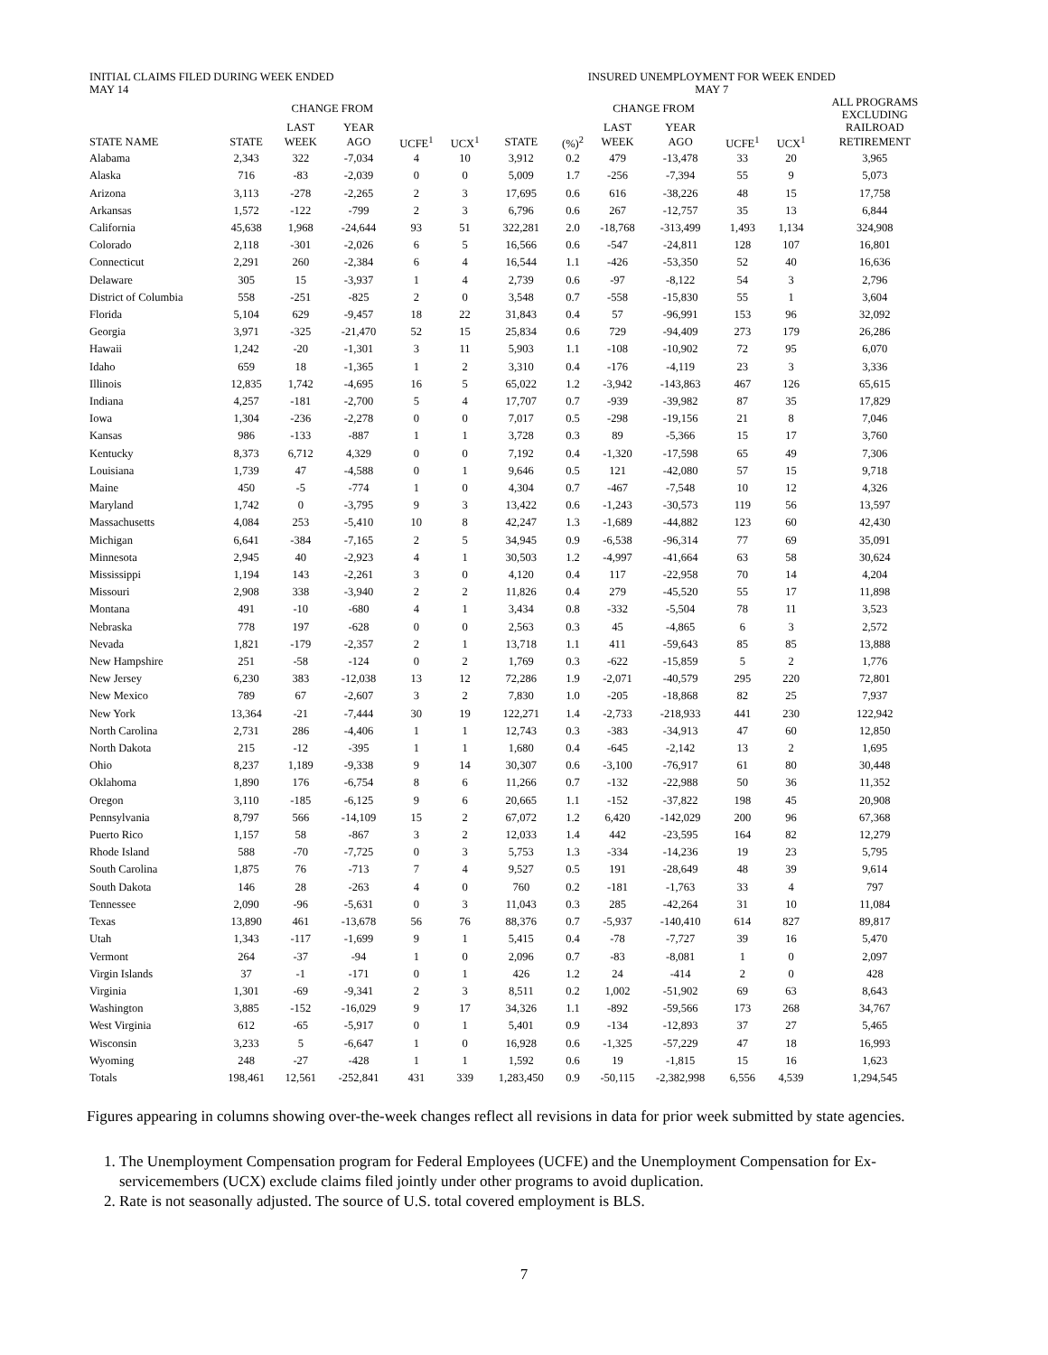| INITIAL CLAIMS FILED DURING WEEK ENDED MAY 14 | | | | | | INSURED UNEMPLOYMENT FOR WEEK ENDED MAY 7 | | | | | | |
| --- | --- | --- | --- | --- | --- | --- | --- | --- | --- | --- | --- | --- |
| | | CHANGE FROM | | | | | | CHANGE FROM | | | | ALL PROGRAMS EXCLUDING |
| | | LAST | YEAR | | | | | LAST | YEAR | | | RAILROAD |
| STATE NAME | STATE | WEEK | AGO | UCFE<sup>1</sup> | UCX<sup>1</sup> | STATE | (%)<sup>2</sup> | WEEK | AGO | UCFE<sup>1</sup> | UCX<sup>1</sup> | RETIREMENT |
| Alabama | 2,343 | 322 | -7,034 | 4 | 10 | 3,912 | 0.2 | 479 | -13,478 | 33 | 20 | 3,965 |
| Alaska | 716 | -83 | -2,039 | 0 | 0 | 5,009 | 1.7 | -256 | -7,394 | 55 | 9 | 5,073 |
| Arizona | 3,113 | -278 | -2,265 | 2 | 3 | 17,695 | 0.6 | 616 | -38,226 | 48 | 15 | 17,758 |
| Arkansas | 1,572 | -122 | -799 | 2 | 3 | 6,796 | 0.6 | 267 | -12,757 | 35 | 13 | 6,844 |
| California | 45,638 | 1,968 | -24,644 | 93 | 51 | 322,281 | 2.0 | -18,768 | -313,499 | 1,493 | 1,134 | 324,908 |
| Colorado | 2,118 | -301 | -2,026 | 6 | 5 | 16,566 | 0.6 | -547 | -24,811 | 128 | 107 | 16,801 |
| Connecticut | 2,291 | 260 | -2,384 | 6 | 4 | 16,544 | 1.1 | -426 | -53,350 | 52 | 40 | 16,636 |
| Delaware | 305 | 15 | -3,937 | 1 | 4 | 2,739 | 0.6 | -97 | -8,122 | 54 | 3 | 2,796 |
| District of Columbia | 558 | -251 | -825 | 2 | 0 | 3,548 | 0.7 | -558 | -15,830 | 55 | 1 | 3,604 |
| Florida | 5,104 | 629 | -9,457 | 18 | 22 | 31,843 | 0.4 | 57 | -96,991 | 153 | 96 | 32,092 |
| Georgia | 3,971 | -325 | -21,470 | 52 | 15 | 25,834 | 0.6 | 729 | -94,409 | 273 | 179 | 26,286 |
| Hawaii | 1,242 | -20 | -1,301 | 3 | 11 | 5,903 | 1.1 | -108 | -10,902 | 72 | 95 | 6,070 |
| Idaho | 659 | 18 | -1,365 | 1 | 2 | 3,310 | 0.4 | -176 | -4,119 | 23 | 3 | 3,336 |
| Illinois | 12,835 | 1,742 | -4,695 | 16 | 5 | 65,022 | 1.2 | -3,942 | -143,863 | 467 | 126 | 65,615 |
| Indiana | 4,257 | -181 | -2,700 | 5 | 4 | 17,707 | 0.7 | -939 | -39,982 | 87 | 35 | 17,829 |
| Iowa | 1,304 | -236 | -2,278 | 0 | 0 | 7,017 | 0.5 | -298 | -19,156 | 21 | 8 | 7,046 |
| Kansas | 986 | -133 | -887 | 1 | 1 | 3,728 | 0.3 | 89 | -5,366 | 15 | 17 | 3,760 |
| Kentucky | 8,373 | 6,712 | 4,329 | 0 | 0 | 7,192 | 0.4 | -1,320 | -17,598 | 65 | 49 | 7,306 |
| Louisiana | 1,739 | 47 | -4,588 | 0 | 1 | 9,646 | 0.5 | 121 | -42,080 | 57 | 15 | 9,718 |
| Maine | 450 | -5 | -774 | 1 | 0 | 4,304 | 0.7 | -467 | -7,548 | 10 | 12 | 4,326 |
| Maryland | 1,742 | 0 | -3,795 | 9 | 3 | 13,422 | 0.6 | -1,243 | -30,573 | 119 | 56 | 13,597 |
| Massachusetts | 4,084 | 253 | -5,410 | 10 | 8 | 42,247 | 1.3 | -1,689 | -44,882 | 123 | 60 | 42,430 |
| Michigan | 6,641 | -384 | -7,165 | 2 | 5 | 34,945 | 0.9 | -6,538 | -96,314 | 77 | 69 | 35,091 |
| Minnesota | 2,945 | 40 | -2,923 | 4 | 1 | 30,503 | 1.2 | -4,997 | -41,664 | 63 | 58 | 30,624 |
| Mississippi | 1,194 | 143 | -2,261 | 3 | 0 | 4,120 | 0.4 | 117 | -22,958 | 70 | 14 | 4,204 |
| Missouri | 2,908 | 338 | -3,940 | 2 | 2 | 11,826 | 0.4 | 279 | -45,520 | 55 | 17 | 11,898 |
| Montana | 491 | -10 | -680 | 4 | 1 | 3,434 | 0.8 | -332 | -5,504 | 78 | 11 | 3,523 |
| Nebraska | 778 | 197 | -628 | 0 | 0 | 2,563 | 0.3 | 45 | -4,865 | 6 | 3 | 2,572 |
| Nevada | 1,821 | -179 | -2,357 | 2 | 1 | 13,718 | 1.1 | 411 | -59,643 | 85 | 85 | 13,888 |
| New Hampshire | 251 | -58 | -124 | 0 | 2 | 1,769 | 0.3 | -622 | -15,859 | 5 | 2 | 1,776 |
| New Jersey | 6,230 | 383 | -12,038 | 13 | 12 | 72,286 | 1.9 | -2,071 | -40,579 | 295 | 220 | 72,801 |
| New Mexico | 789 | 67 | -2,607 | 3 | 2 | 7,830 | 1.0 | -205 | -18,868 | 82 | 25 | 7,937 |
| New York | 13,364 | -21 | -7,444 | 30 | 19 | 122,271 | 1.4 | -2,733 | -218,933 | 441 | 230 | 122,942 |
| North Carolina | 2,731 | 286 | -4,406 | 1 | 1 | 12,743 | 0.3 | -383 | -34,913 | 47 | 60 | 12,850 |
| North Dakota | 215 | -12 | -395 | 1 | 1 | 1,680 | 0.4 | -645 | -2,142 | 13 | 2 | 1,695 |
| Ohio | 8,237 | 1,189 | -9,338 | 9 | 14 | 30,307 | 0.6 | -3,100 | -76,917 | 61 | 80 | 30,448 |
| Oklahoma | 1,890 | 176 | -6,754 | 8 | 6 | 11,266 | 0.7 | -132 | -22,988 | 50 | 36 | 11,352 |
| Oregon | 3,110 | -185 | -6,125 | 9 | 6 | 20,665 | 1.1 | -152 | -37,822 | 198 | 45 | 20,908 |
| Pennsylvania | 8,797 | 566 | -14,109 | 15 | 2 | 67,072 | 1.2 | 6,420 | -142,029 | 200 | 96 | 67,368 |
| Puerto Rico | 1,157 | 58 | -867 | 3 | 2 | 12,033 | 1.4 | 442 | -23,595 | 164 | 82 | 12,279 |
| Rhode Island | 588 | -70 | -7,725 | 0 | 3 | 5,753 | 1.3 | -334 | -14,236 | 19 | 23 | 5,795 |
| South Carolina | 1,875 | 76 | -713 | 7 | 4 | 9,527 | 0.5 | 191 | -28,649 | 48 | 39 | 9,614 |
| South Dakota | 146 | 28 | -263 | 4 | 0 | 760 | 0.2 | -181 | -1,763 | 33 | 4 | 797 |
| Tennessee | 2,090 | -96 | -5,631 | 0 | 3 | 11,043 | 0.3 | 285 | -42,264 | 31 | 10 | 11,084 |
| Texas | 13,890 | 461 | -13,678 | 56 | 76 | 88,376 | 0.7 | -5,937 | -140,410 | 614 | 827 | 89,817 |
| Utah | 1,343 | -117 | -1,699 | 9 | 1 | 5,415 | 0.4 | -78 | -7,727 | 39 | 16 | 5,470 |
| Vermont | 264 | -37 | -94 | 1 | 0 | 2,096 | 0.7 | -83 | -8,081 | 1 | 0 | 2,097 |
| Virgin Islands | 37 | -1 | -171 | 0 | 1 | 426 | 1.2 | 24 | -414 | 2 | 0 | 428 |
| Virginia | 1,301 | -69 | -9,341 | 2 | 3 | 8,511 | 0.2 | 1,002 | -51,902 | 69 | 63 | 8,643 |
| Washington | 3,885 | -152 | -16,029 | 9 | 17 | 34,326 | 1.1 | -892 | -59,566 | 173 | 268 | 34,767 |
| West Virginia | 612 | -65 | -5,917 | 0 | 1 | 5,401 | 0.9 | -134 | -12,893 | 37 | 27 | 5,465 |
| Wisconsin | 3,233 | 5 | -6,647 | 1 | 0 | 16,928 | 0.6 | -1,325 | -57,229 | 47 | 18 | 16,993 |
| Wyoming | 248 | -27 | -428 | 1 | 1 | 1,592 | 0.6 | 19 | -1,815 | 15 | 16 | 1,623 |
| Totals | 198,461 | 12,561 | -252,841 | 431 | 339 | 1,283,450 | 0.9 | -50,115 | -2,382,998 | 6,556 | 4,539 | 1,294,545 |
Figures appearing in columns showing over-the-week changes reflect all revisions in data for prior week submitted by state agencies.
1. The Unemployment Compensation program for Federal Employees (UCFE) and the Unemployment Compensation for Ex-servicemembers (UCX) exclude claims filed jointly under other programs to avoid duplication.
2. Rate is not seasonally adjusted. The source of U.S. total covered employment is BLS.
7